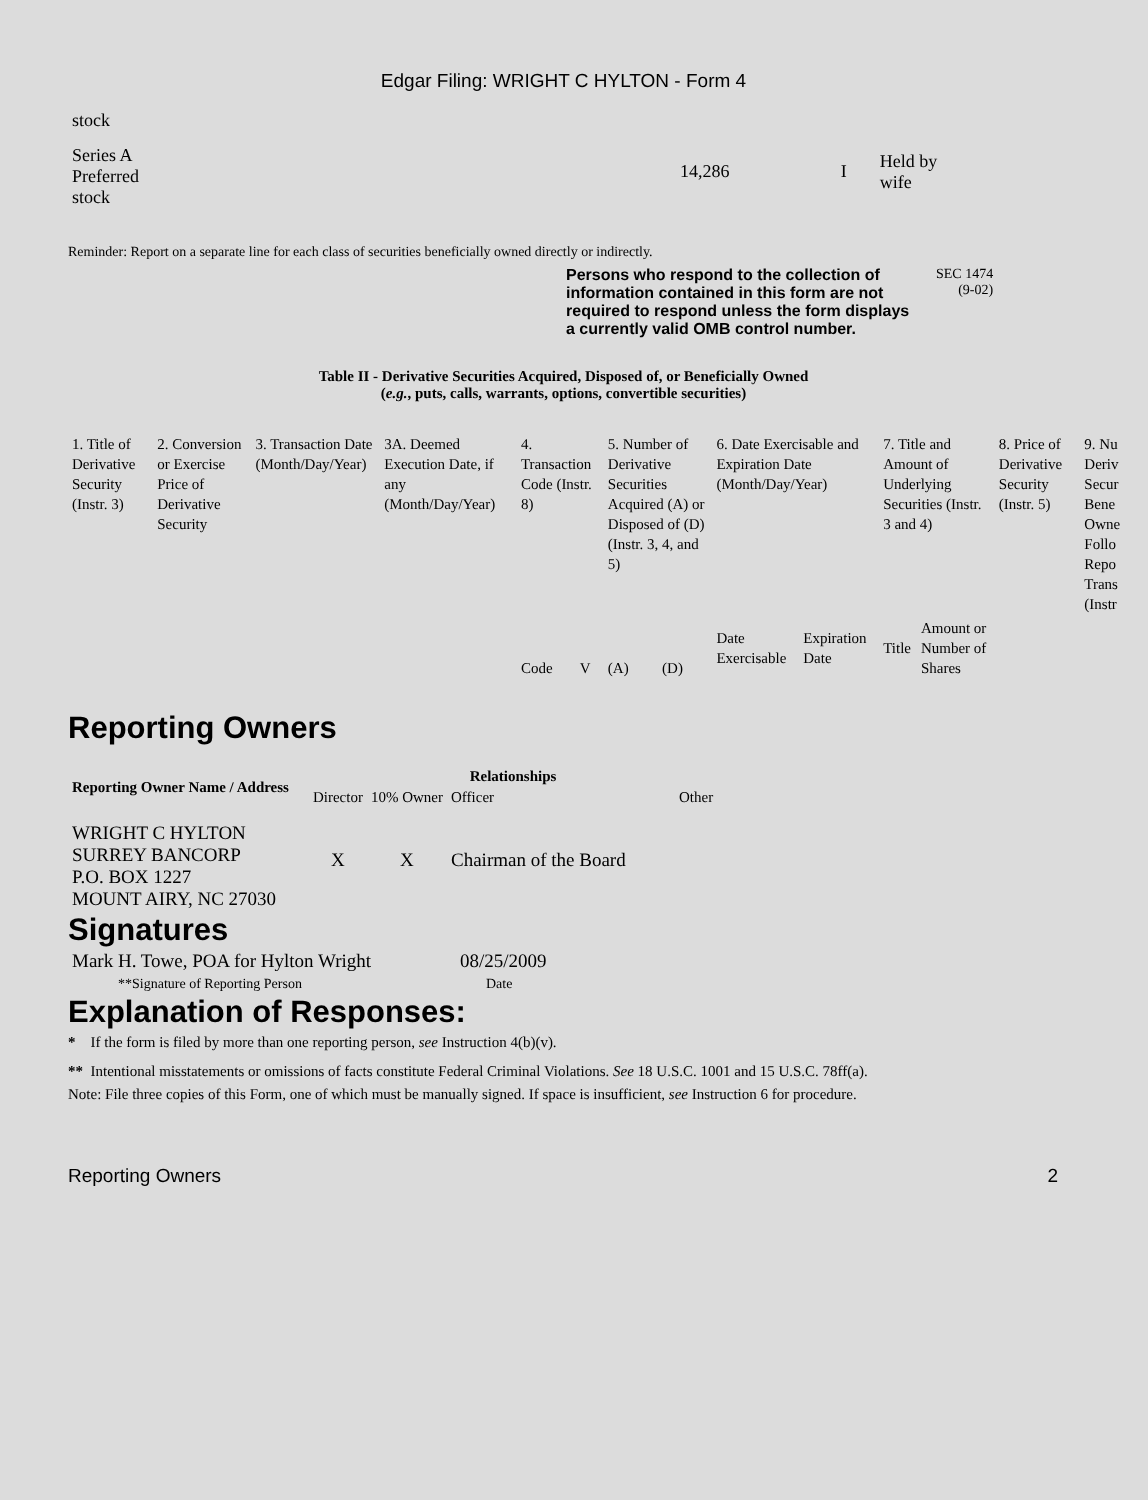Edgar Filing: WRIGHT C HYLTON - Form 4
| stock | | | |
| Series A Preferred stock | 14,286 | I | Held by wife |
Reminder: Report on a separate line for each class of securities beneficially owned directly or indirectly.
Persons who respond to the collection of information contained in this form are not required to respond unless the form displays a currently valid OMB control number.
SEC 1474
(9-02)
Table II - Derivative Securities Acquired, Disposed of, or Beneficially Owned
(e.g., puts, calls, warrants, options, convertible securities)
| 1. Title of Derivative Security (Instr. 3) | 2. Conversion or Exercise Price of Derivative Security | 3. Transaction Date (Month/Day/Year) | 3A. Deemed Execution Date, if any (Month/Day/Year) | 4. Transaction Code (Instr. 8) | | 5. Number of Derivative Securities Acquired (A) or Disposed of (D) (Instr. 3, 4, and 5) | | 6. Date Exercisable and Expiration Date (Month/Day/Year) | | 7. Title and Amount of Underlying Securities (Instr. 3 and 4) | | 8. Price of Derivative Security (Instr. 5) | 9. Nu Deriv Secur Bene Owne Follo Repo Trans (Instr |
| | | | | Code | V | (A) | (D) | Date Exercisable | Expiration Date | Title | Amount or Number of Shares | | |
Reporting Owners
| Reporting Owner Name / Address | Relationships | | | |
| --- | --- | --- | --- | --- |
| | Director | 10% Owner | Officer | Other |
| WRIGHT C HYLTON SURREY BANCORP P.O. BOX 1227 MOUNT AIRY, NC 27030 | X | X | Chairman of the Board | |
Signatures
| Mark H. Towe, POA for Hylton Wright | 08/25/2009 |
| **Signature of Reporting Person | Date |
Explanation of Responses:
* If the form is filed by more than one reporting person, see Instruction 4(b)(v).
** Intentional misstatements or omissions of facts constitute Federal Criminal Violations. See 18 U.S.C. 1001 and 15 U.S.C. 78ff(a).
Note: File three copies of this Form, one of which must be manually signed. If space is insufficient, see Instruction 6 for procedure.
Reporting Owners 2